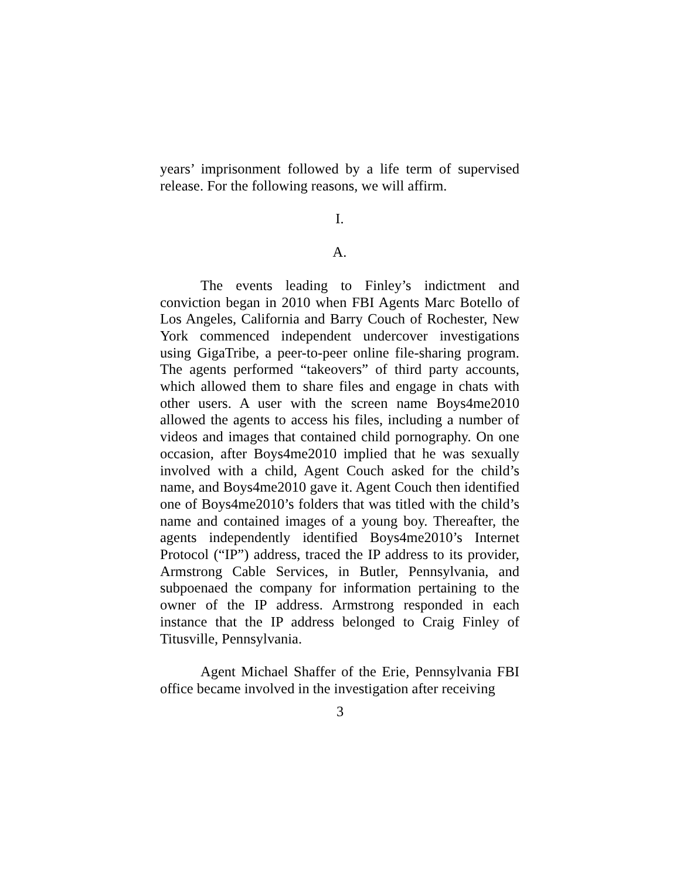years’ imprisonment followed by a life term of supervised release. For the following reasons, we will affirm.
I.
A.
The events leading to Finley’s indictment and conviction began in 2010 when FBI Agents Marc Botello of Los Angeles, California and Barry Couch of Rochester, New York commenced independent undercover investigations using GigaTribe, a peer-to-peer online file-sharing program. The agents performed “takeovers” of third party accounts, which allowed them to share files and engage in chats with other users. A user with the screen name Boys4me2010 allowed the agents to access his files, including a number of videos and images that contained child pornography. On one occasion, after Boys4me2010 implied that he was sexually involved with a child, Agent Couch asked for the child’s name, and Boys4me2010 gave it. Agent Couch then identified one of Boys4me2010’s folders that was titled with the child’s name and contained images of a young boy. Thereafter, the agents independently identified Boys4me2010’s Internet Protocol (“IP”) address, traced the IP address to its provider, Armstrong Cable Services, in Butler, Pennsylvania, and subpoenaed the company for information pertaining to the owner of the IP address. Armstrong responded in each instance that the IP address belonged to Craig Finley of Titusville, Pennsylvania.
Agent Michael Shaffer of the Erie, Pennsylvania FBI office became involved in the investigation after receiving
3